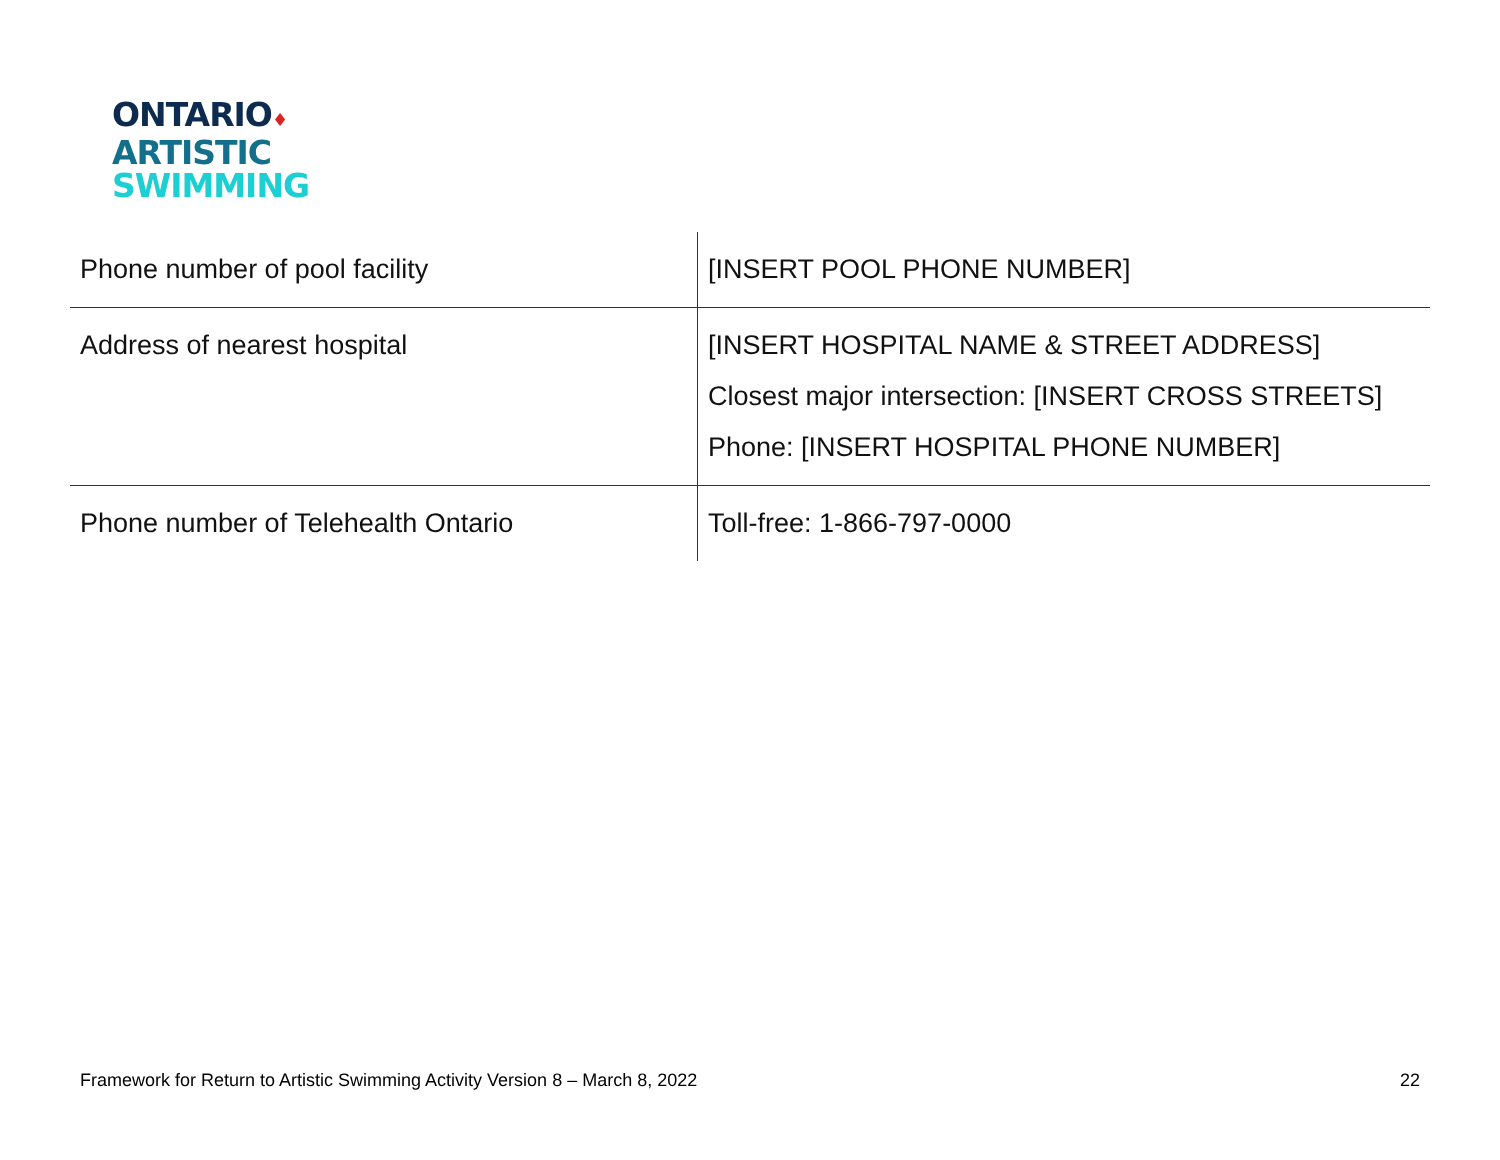ONTARIO♦
ARTISTIC
SWIMMING
| Phone number of pool facility | [INSERT POOL PHONE NUMBER] |
| Address of nearest hospital | [INSERT HOSPITAL NAME & STREET ADDRESS] Closest major intersection: [INSERT CROSS STREETS] Phone: [INSERT HOSPITAL PHONE NUMBER] |
| Phone number of Telehealth Ontario | Toll-free: 1-866-797-0000 |
Framework for Return to Artistic Swimming Activity Version 8 – March 8, 2022 22